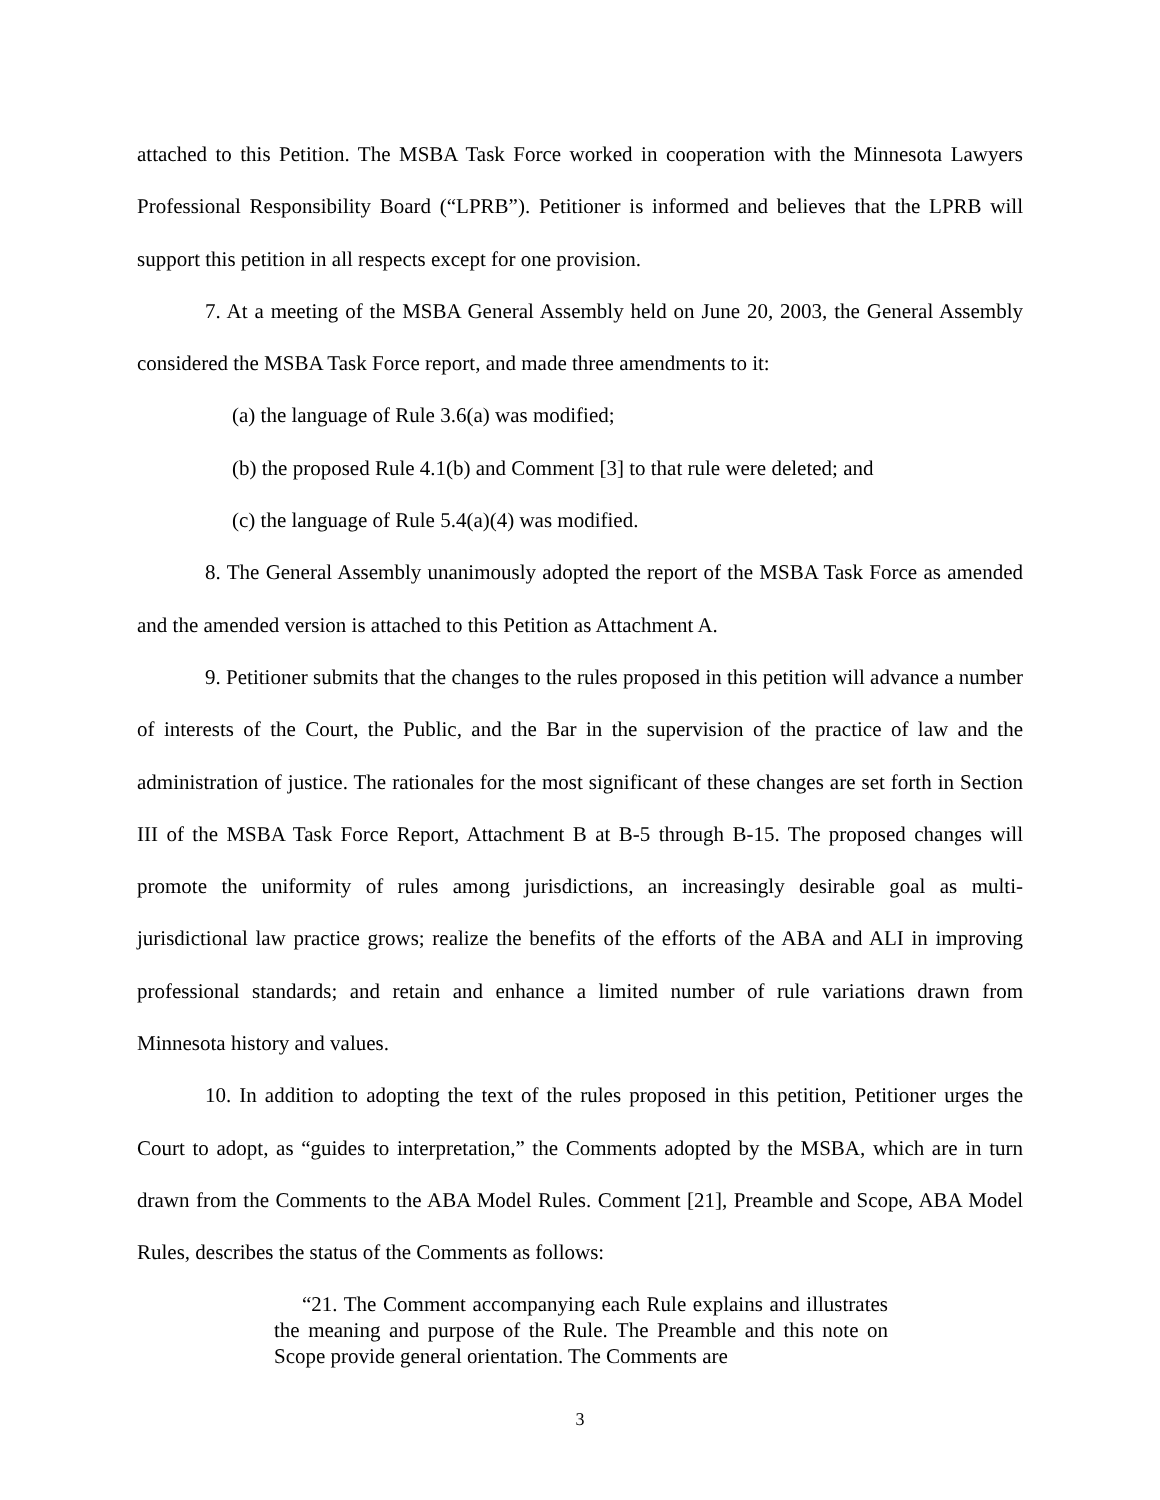attached to this Petition. The MSBA Task Force worked in cooperation with the Minnesota Lawyers Professional Responsibility Board (“LPRB”). Petitioner is informed and believes that the LPRB will support this petition in all respects except for one provision.
7. At a meeting of the MSBA General Assembly held on June 20, 2003, the General Assembly considered the MSBA Task Force report, and made three amendments to it:
(a) the language of Rule 3.6(a) was modified;
(b) the proposed Rule 4.1(b) and Comment [3] to that rule were deleted; and
(c) the language of Rule 5.4(a)(4) was modified.
8. The General Assembly unanimously adopted the report of the MSBA Task Force as amended and the amended version is attached to this Petition as Attachment A.
9. Petitioner submits that the changes to the rules proposed in this petition will advance a number of interests of the Court, the Public, and the Bar in the supervision of the practice of law and the administration of justice. The rationales for the most significant of these changes are set forth in Section III of the MSBA Task Force Report, Attachment B at B-5 through B-15. The proposed changes will promote the uniformity of rules among jurisdictions, an increasingly desirable goal as multi-jurisdictional law practice grows; realize the benefits of the efforts of the ABA and ALI in improving professional standards; and retain and enhance a limited number of rule variations drawn from Minnesota history and values.
10. In addition to adopting the text of the rules proposed in this petition, Petitioner urges the Court to adopt, as “guides to interpretation,” the Comments adopted by the MSBA, which are in turn drawn from the Comments to the ABA Model Rules. Comment [21], Preamble and Scope, ABA Model Rules, describes the status of the Comments as follows:
“21. The Comment accompanying each Rule explains and illustrates the meaning and purpose of the Rule. The Preamble and this note on Scope provide general orientation. The Comments are
3